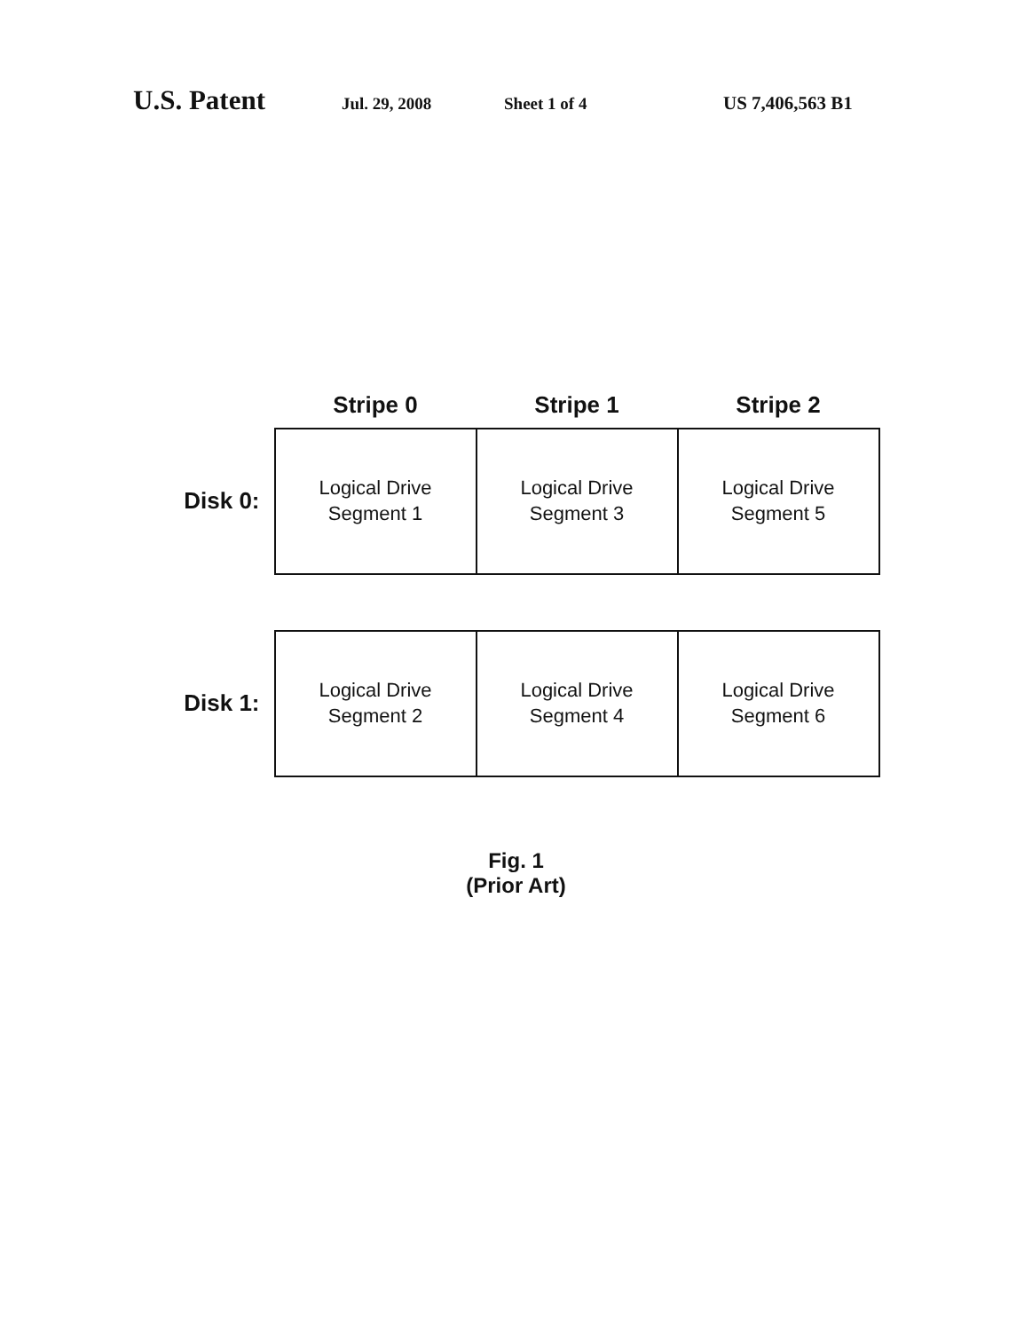U.S. Patent Jul. 29, 2008 Sheet 1 of 4 US 7,406,563 B1
| | Stripe 0 | Stripe 1 | Stripe 2 |
| --- | --- | --- | --- |
| Disk 0: | Logical Drive Segment 1 | Logical Drive Segment 3 | Logical Drive Segment 5 |
| Disk 1: | Logical Drive Segment 2 | Logical Drive Segment 4 | Logical Drive Segment 6 |
Fig. 1
(Prior Art)